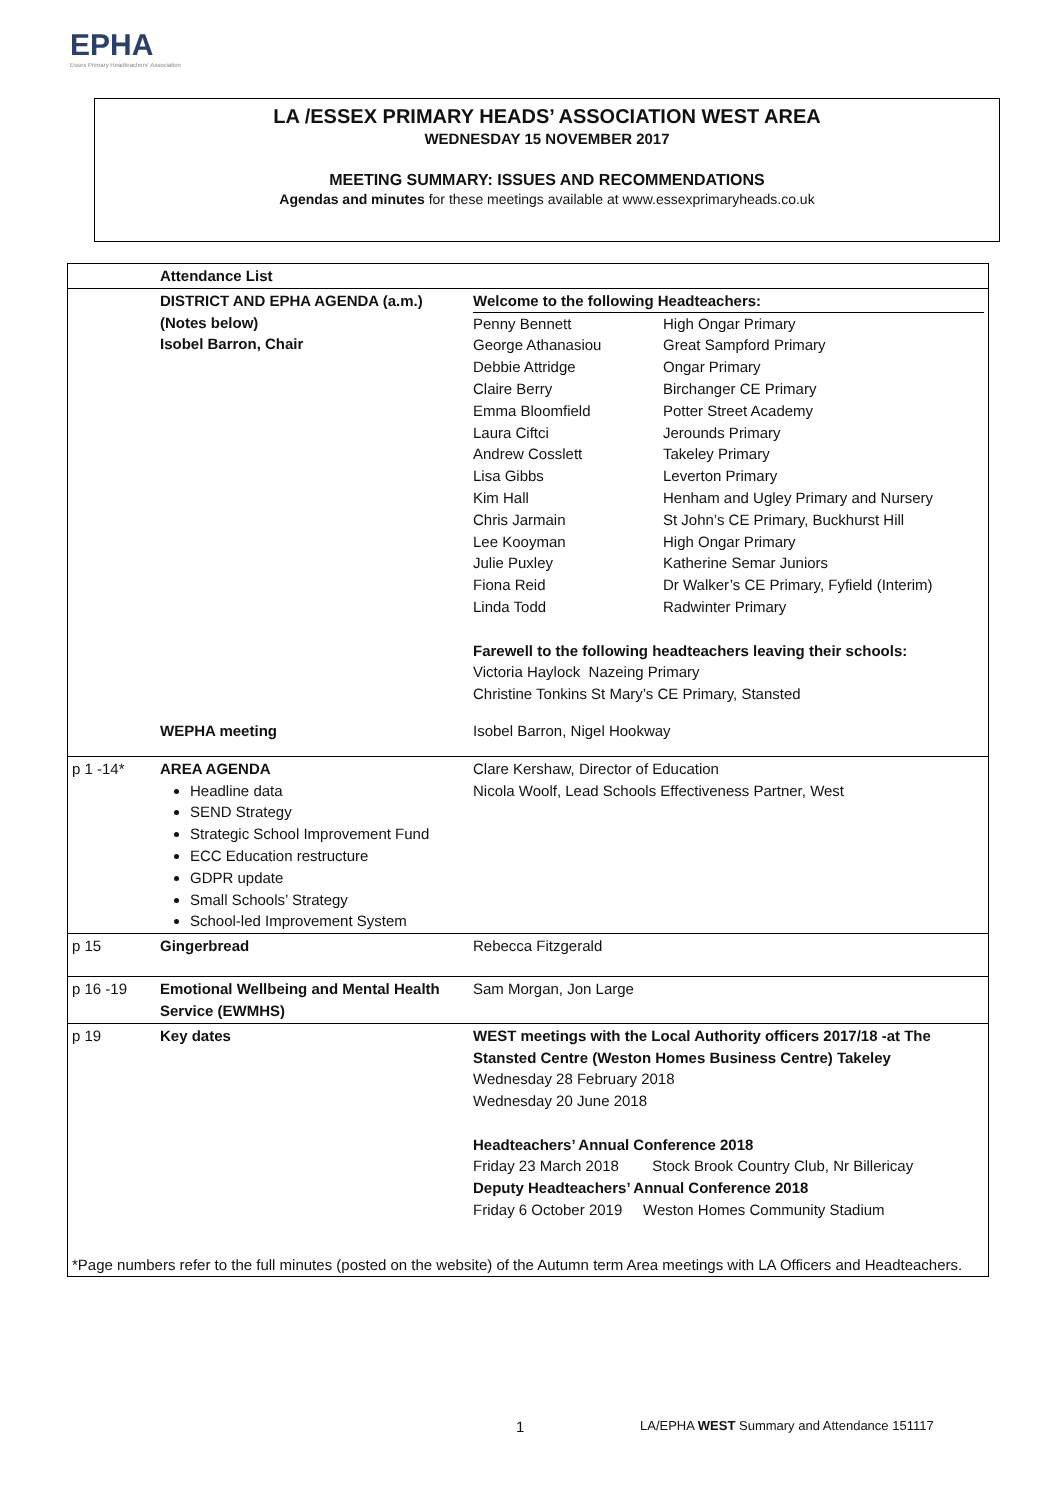EPHA
Essex Primary Headteachers' Association
LA /ESSEX PRIMARY HEADS’ ASSOCIATION WEST AREA
WEDNESDAY 15 NOVEMBER 2017
MEETING SUMMARY: ISSUES AND RECOMMENDATIONS
Agendas and minutes for these meetings available at www.essexprimaryheads.co.uk
| | Attendance List | |
| | DISTRICT AND EPHA AGENDA (a.m.) (Notes below) Isobel Barron, Chair | Welcome to the following Headteachers: / Penny Bennett George Athanasiou Debbie Attridge Claire Berry Emma Bloomfield Laura Ciftci Andrew Cosslett Lisa Gibbs Kim Hall Chris Jarmain Lee Kooyman Julie Puxley Fiona Reid Linda Todd / High Ongar Primary Great Sampford Primary Ongar Primary Birchanger CE Primary Potter Street Academy Jerounds Primary Takeley Primary Leverton Primary Henham and Ugley Primary and Nursery St John’s CE Primary, Buckhurst Hill High Ongar Primary Katherine Semar Juniors Dr Walker’s CE Primary, Fyfield (Interim) Radwinter Primary / Farewell to the following headteachers leaving their schools: Victoria Haylock Nazeing Primary Christine Tonkins St Mary’s CE Primary, Stansted |
| | WEPHA meeting | Isobel Barron, Nigel Hookway |
| p 1 -14* | AREA AGENDA Headline data SEND Strategy Strategic School Improvement Fund ECC Education restructure GDPR update Small Schools’ Strategy School-led Improvement System | Clare Kershaw, Director of Education Nicola Woolf, Lead Schools Effectiveness Partner, West |
| p 15 | Gingerbread | Rebecca Fitzgerald |
| p 16 -19 | Emotional Wellbeing and Mental Health Service (EWMHS) | Sam Morgan, Jon Large |
| p 19 | Key dates | WEST meetings with the Local Authority officers 2017/18 -at The Stansted Centre (Weston Homes Business Centre) Takeley Wednesday 28 February 2018 Wednesday 20 June 2018 Headteachers’ Annual Conference 2018 Friday 23 March 2018 Stock Brook Country Club, Nr Billericay Deputy Headteachers’ Annual Conference 2018 Friday 6 October 2019 Weston Homes Community Stadium |
| *Page numbers refer to the full minutes (posted on the website) of the Autumn term Area meetings with LA Officers and Headteachers. | | |
1 LA/EPHA WEST Summary and Attendance 151117